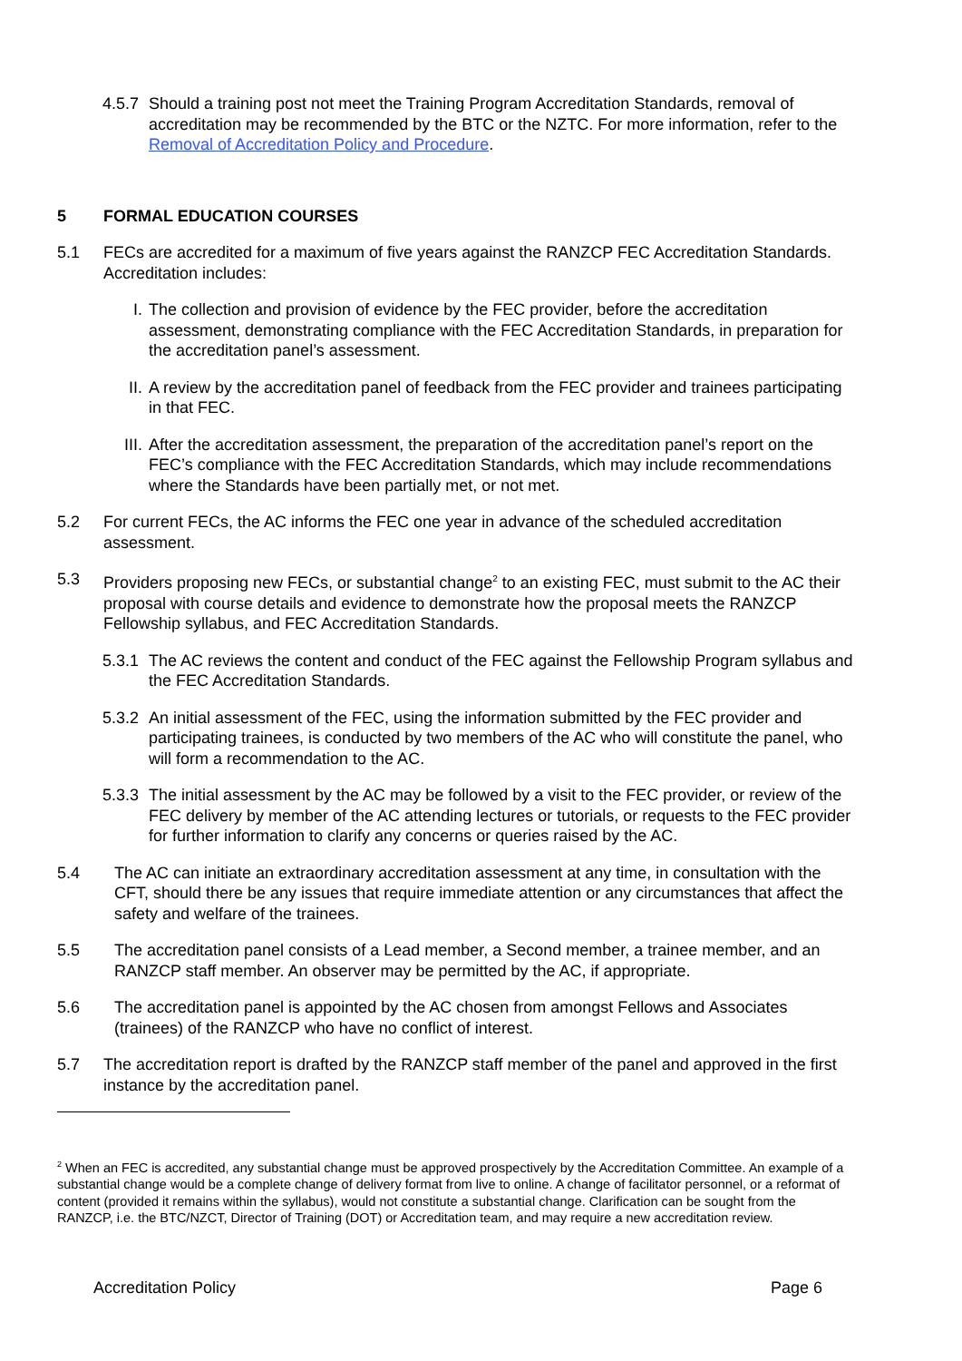4.5.7 Should a training post not meet the Training Program Accreditation Standards, removal of accreditation may be recommended by the BTC or the NZTC. For more information, refer to the Removal of Accreditation Policy and Procedure.
5 FORMAL EDUCATION COURSES
5.1 FECs are accredited for a maximum of five years against the RANZCP FEC Accreditation Standards. Accreditation includes:
I. The collection and provision of evidence by the FEC provider, before the accreditation assessment, demonstrating compliance with the FEC Accreditation Standards, in preparation for the accreditation panel’s assessment.
II. A review by the accreditation panel of feedback from the FEC provider and trainees participating in that FEC.
III. After the accreditation assessment, the preparation of the accreditation panel’s report on the FEC’s compliance with the FEC Accreditation Standards, which may include recommendations where the Standards have been partially met, or not met.
5.2 For current FECs, the AC informs the FEC one year in advance of the scheduled accreditation assessment.
5.3 Providers proposing new FECs, or substantial change<sup>2</sup> to an existing FEC, must submit to the AC their proposal with course details and evidence to demonstrate how the proposal meets the RANZCP Fellowship syllabus, and FEC Accreditation Standards.
5.3.1 The AC reviews the content and conduct of the FEC against the Fellowship Program syllabus and the FEC Accreditation Standards.
5.3.2 An initial assessment of the FEC, using the information submitted by the FEC provider and participating trainees, is conducted by two members of the AC who will constitute the panel, who will form a recommendation to the AC.
5.3.3 The initial assessment by the AC may be followed by a visit to the FEC provider, or review of the FEC delivery by member of the AC attending lectures or tutorials, or requests to the FEC provider for further information to clarify any concerns or queries raised by the AC.
5.4 The AC can initiate an extraordinary accreditation assessment at any time, in consultation with the CFT, should there be any issues that require immediate attention or any circumstances that affect the safety and welfare of the trainees.
5.5 The accreditation panel consists of a Lead member, a Second member, a trainee member, and an RANZCP staff member. An observer may be permitted by the AC, if appropriate.
5.6 The accreditation panel is appointed by the AC chosen from amongst Fellows and Associates (trainees) of the RANZCP who have no conflict of interest.
5.7 The accreditation report is drafted by the RANZCP staff member of the panel and approved in the first instance by the accreditation panel.
<sup>2</sup> When an FEC is accredited, any substantial change must be approved prospectively by the Accreditation Committee. An example of a substantial change would be a complete change of delivery format from live to online. A change of facilitator personnel, or a reformat of content (provided it remains within the syllabus), would not constitute a substantial change. Clarification can be sought from the RANZCP, i.e. the BTC/NZCT, Director of Training (DOT) or Accreditation team, and may require a new accreditation review.
Accreditation Policy Page 6